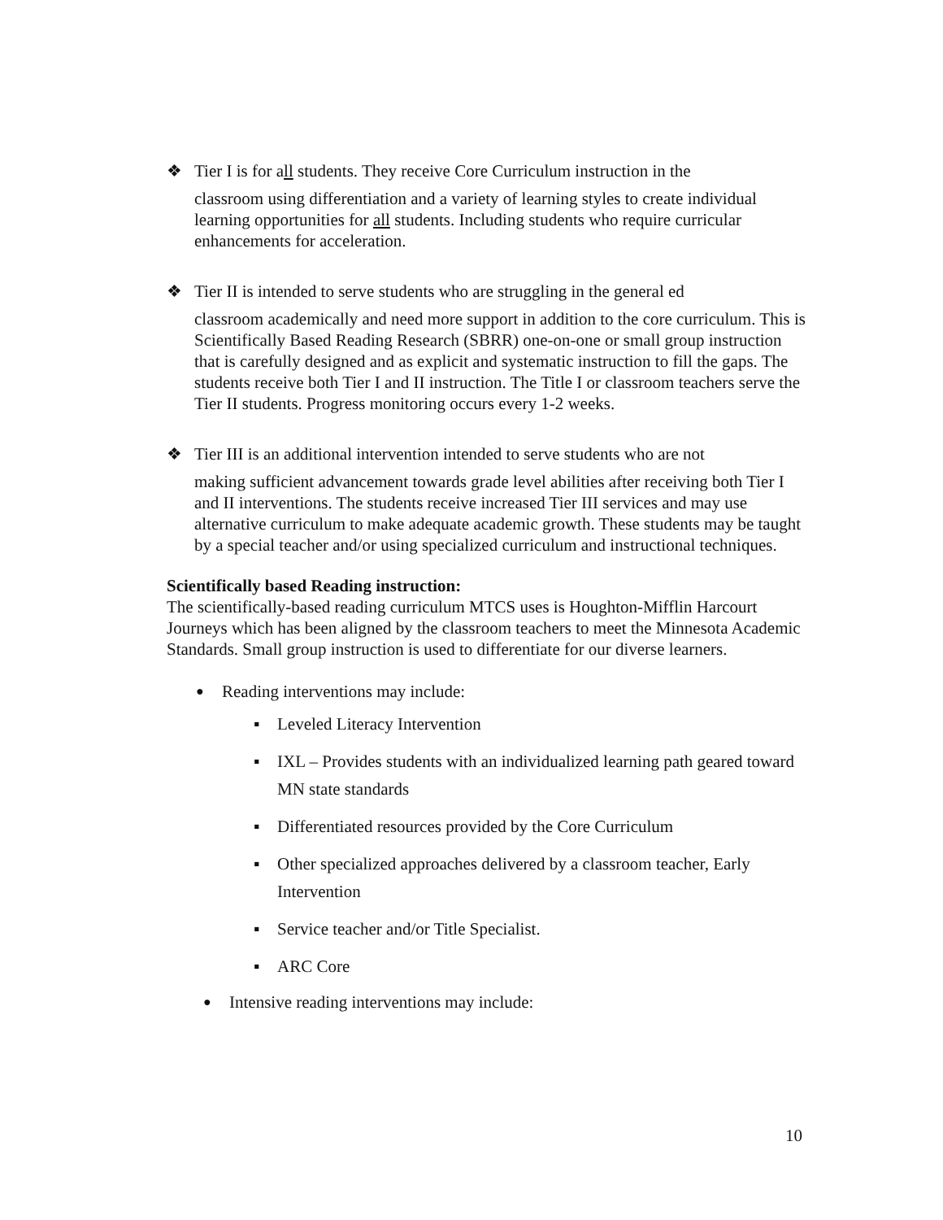❖ Tier I is for all students. They receive Core Curriculum instruction in the
classroom using differentiation and a variety of learning styles to create individual learning opportunities for all students. Including students who require curricular enhancements for acceleration.
❖ Tier II is intended to serve students who are struggling in the general ed
classroom academically and need more support in addition to the core curriculum. This is Scientifically Based Reading Research (SBRR) one-on-one or small group instruction that is carefully designed and as explicit and systematic instruction to fill the gaps. The students receive both Tier I and II instruction. The Title I or classroom teachers serve the Tier II students. Progress monitoring occurs every 1-2 weeks.
❖ Tier III is an additional intervention intended to serve students who are not
making sufficient advancement towards grade level abilities after receiving both Tier I and II interventions. The students receive increased Tier III services and may use alternative curriculum to make adequate academic growth. These students may be taught by a special teacher and/or using specialized curriculum and instructional techniques.
Scientifically based Reading instruction:
The scientifically-based reading curriculum MTCS uses is Houghton-Mifflin Harcourt Journeys which has been aligned by the classroom teachers to meet the Minnesota Academic Standards. Small group instruction is used to differentiate for our diverse learners.
● Reading interventions may include:
▪ Leveled Literacy Intervention
▪ IXL – Provides students with an individualized learning path geared toward MN state standards
▪ Differentiated resources provided by the Core Curriculum
▪ Other specialized approaches delivered by a classroom teacher, Early Intervention
▪ Service teacher and/or Title Specialist.
▪ ARC Core
● Intensive reading interventions may include:
10